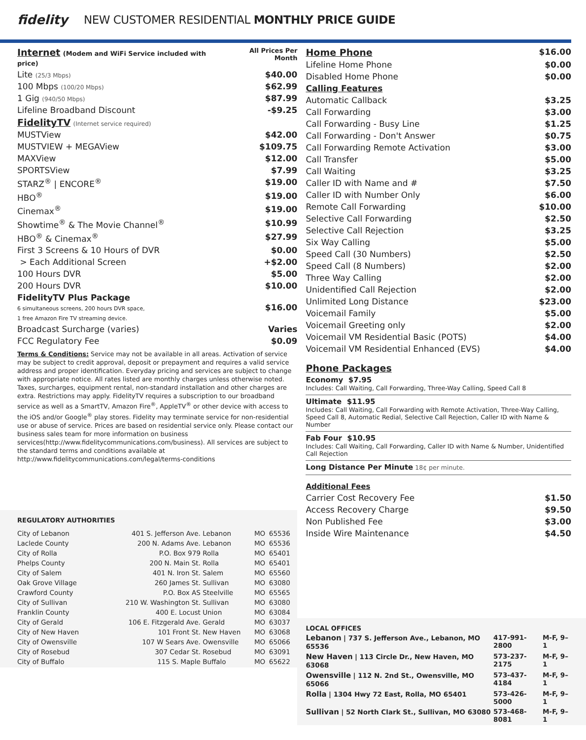fidelity
NEW CUSTOMER RESIDENTIAL MONTHLY PRICE GUIDE
| Internet (Modem and WiFi Service included with price) | All Prices Per Month |
| Lite (25/3 Mbps) | $40.00 |
| 100 Mbps (100/20 Mbps) | $62.99 |
| 1 Gig (940/50 Mbps) | $87.99 |
| Lifeline Broadband Discount | -$9.25 |
| FidelityTV (Internet service required) | |
| MUSTView | $42.00 |
| MUSTVIEW + MEGAView | $109.75 |
| MAXView | $12.00 |
| SPORTSView | $7.99 |
| STARZ<sup>®</sup> / ENCORE<sup>®</sup> | $19.00 |
| HBO<sup>®</sup> | $19.00 |
| Cinemax<sup>®</sup> | $19.00 |
| Showtime<sup>®</sup> & The Movie Channel<sup>®</sup> | $10.99 |
| HBO<sup>®</sup> & Cinemax<sup>®</sup> | $27.99 |
| First 3 Screens & 10 Hours of DVR | $0.00 |
| > Each Additional Screen | +$2.00 |
| 100 Hours DVR | $5.00 |
| 200 Hours DVR | $10.00 |
| FidelityTV Plus Package 6 simultaneous screens, 200 hours DVR space, 1 free Amazon Fire TV streaming device. | $16.00 |
| Broadcast Surcharge (varies) | Varies |
| FCC Regulatory Fee | $0.09 |
Terms & Conditions: Service may not be available in all areas. Activation of service may be subject to credit approval, deposit or prepayment and requires a valid service address and proper identification. Everyday pricing and services are subject to change with appropriate notice. All rates listed are monthly charges unless otherwise noted. Taxes, surcharges, equipment rental, non-standard installation and other charges are extra. Restrictions may apply. FidelityTV requires a subscription to our broadband service as well as a SmartTV, Amazon Fire<sup>®</sup>, AppleTV<sup>®</sup> or other device with access to the iOS and/or Google<sup>®</sup> play stores. Fidelity may terminate service for non-residential use or abuse of service. Prices are based on residential service only. Please contact our business sales team for more information on business services(http://www.fidelitycommunications.com/business). All services are subject to the standard terms and conditions available at http://www.fidelitycommunications.com/legal/terms-conditions
REGULATORY AUTHORITIES
| City of Lebanon | 401 S. Jefferson Ave. | Lebanon | MO | 65536 |
| Laclede County | 200 N. Adams Ave. | Lebanon | MO | 65536 |
| City of Rolla | P.O. Box 979 | Rolla | MO | 65401 |
| Phelps County | 200 N. Main St. | Rolla | MO | 65401 |
| City of Salem | 401 N. Iron St. | Salem | MO | 65560 |
| Oak Grove Village | 260 James St. | Sullivan | MO | 63080 |
| Crawford County | P.O. Box AS | Steelville | MO | 65565 |
| City of Sullivan | 210 W. Washington St. | Sullivan | MO | 63080 |
| Franklin County | 400 E. Locust | Union | MO | 63084 |
| City of Gerald | 106 E. Fitzgerald Ave. | Gerald | MO | 63037 |
| City of New Haven | 101 Front St. | New Haven | MO | 63068 |
| City of Owensville | 107 W Sears Ave. | Owensville | MO | 65066 |
| City of Rosebud | 307 Cedar St. | Rosebud | MO | 63091 |
| City of Buffalo | 115 S. Maple | Buffalo | MO | 65622 |
| Home Phone | $16.00 |
| Lifeline Home Phone | $0.00 |
| Disabled Home Phone | $0.00 |
| Calling Features | |
| Automatic Callback | $3.25 |
| Call Forwarding | $3.00 |
| Call Forwarding - Busy Line | $1.25 |
| Call Forwarding - Don't Answer | $0.75 |
| Call Forwarding Remote Activation | $3.00 |
| Call Transfer | $5.00 |
| Call Waiting | $3.25 |
| Caller ID with Name and # | $7.50 |
| Caller ID with Number Only | $6.00 |
| Remote Call Forwarding | $10.00 |
| Selective Call Forwarding | $2.50 |
| Selective Call Rejection | $3.25 |
| Six Way Calling | $5.00 |
| Speed Call (30 Numbers) | $2.50 |
| Speed Call (8 Numbers) | $2.00 |
| Three Way Calling | $2.00 |
| Unidentified Call Rejection | $2.00 |
| Unlimited Long Distance | $23.00 |
| Voicemail Family | $5.00 |
| Voicemail Greeting only | $2.00 |
| Voicemail VM Residential Basic (POTS) | $4.00 |
| Voicemail VM Residential Enhanced (EVS) | $4.00 |
Phone Packages
Economy $7.95
Includes: Call Waiting, Call Forwarding, Three-Way Calling, Speed Call 8
Ultimate $11.95
Includes: Call Waiting, Call Forwarding with Remote Activation, Three-Way Calling, Speed Call 8, Automatic Redial, Selective Call Rejection, Caller ID with Name & Number
Fab Four $10.95
Includes: Call Waiting, Call Forwarding, Caller ID with Name & Number, Unidentified Call Rejection
Long Distance Per Minute 18¢ per minute.
| Additional Fees | |
| Carrier Cost Recovery Fee | $1.50 |
| Access Recovery Charge | $9.50 |
| Non Published Fee | $3.00 |
| Inside Wire Maintenance | $4.50 |
LOCAL OFFICES
| Lebanon / 737 S. Jefferson Ave., Lebanon, MO 65536 | 417-991-2800 | M-F, 9–1 |
| New Haven / 113 Circle Dr., New Haven, MO 63068 | 573-237-2175 | M-F, 9–1 |
| Owensville / 112 N. 2nd St., Owensville, MO 65066 | 573-437-4184 | M-F, 9–1 |
| Rolla / 1304 Hwy 72 East, Rolla, MO 65401 | 573-426-5000 | M-F, 9–1 |
| Sullivan / 52 North Clark St., Sullivan, MO 63080 | 573-468-8081 | M-F, 9–1 |